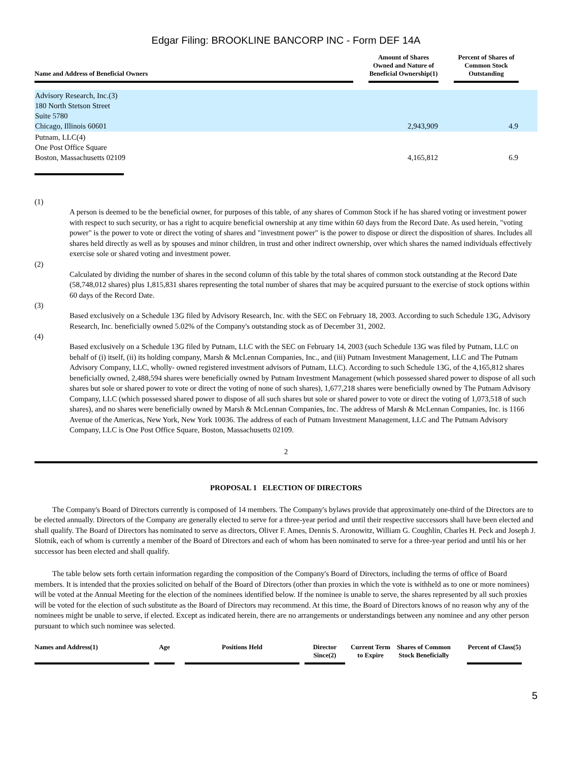Edgar Filing: BROOKLINE BANCORP INC - Form DEF 14A
| Name and Address of Beneficial Owners | | Amount of Shares Owned and Nature of Beneficial Ownership(1) | | Percent of Shares of Common Stock Outstanding | |
| --- | --- | --- | --- | --- | --- |
| Advisory Research, Inc.(3) 180 North Stetson Street Suite 5780 Chicago, Illinois 60601 | | 2,943,909 | | 4.9 | |
| Putnam, LLC(4) One Post Office Square Boston, Massachusetts 02109 | | 4,165,812 | | 6.9 | |
(1) A person is deemed to be the beneficial owner, for purposes of this table, of any shares of Common Stock if he has shared voting or investment power with respect to such security, or has a right to acquire beneficial ownership at any time within 60 days from the Record Date. As used herein, "voting power" is the power to vote or direct the voting of shares and "investment power" is the power to dispose or direct the disposition of shares. Includes all shares held directly as well as by spouses and minor children, in trust and other indirect ownership, over which shares the named individuals effectively exercise sole or shared voting and investment power.
(2) Calculated by dividing the number of shares in the second column of this table by the total shares of common stock outstanding at the Record Date (58,748,012 shares) plus 1,815,831 shares representing the total number of shares that may be acquired pursuant to the exercise of stock options within 60 days of the Record Date.
(3) Based exclusively on a Schedule 13G filed by Advisory Research, Inc. with the SEC on February 18, 2003. According to such Schedule 13G, Advisory Research, Inc. beneficially owned 5.02% of the Company's outstanding stock as of December 31, 2002.
(4) Based exclusively on a Schedule 13G filed by Putnam, LLC with the SEC on February 14, 2003 (such Schedule 13G was filed by Putnam, LLC on behalf of (i) itself, (ii) its holding company, Marsh & McLennan Companies, Inc., and (iii) Putnam Investment Management, LLC and The Putnam Advisory Company, LLC, wholly- owned registered investment advisors of Putnam, LLC). According to such Schedule 13G, of the 4,165,812 shares beneficially owned, 2,488,594 shares were beneficially owned by Putnam Investment Management (which possessed shared power to dispose of all such shares but sole or shared power to vote or direct the voting of none of such shares), 1,677,218 shares were beneficially owned by The Putnam Advisory Company, LLC (which possessed shared power to dispose of all such shares but sole or shared power to vote or direct the voting of 1,073,518 of such shares), and no shares were beneficially owned by Marsh & McLennan Companies, Inc. The address of Marsh & McLennan Companies, Inc. is 1166 Avenue of the Americas, New York, New York 10036. The address of each of Putnam Investment Management, LLC and The Putnam Advisory Company, LLC is One Post Office Square, Boston, Massachusetts 02109.
2
PROPOSAL 1 ELECTION OF DIRECTORS
The Company's Board of Directors currently is composed of 14 members. The Company's bylaws provide that approximately one-third of the Directors are to be elected annually. Directors of the Company are generally elected to serve for a three-year period and until their respective successors shall have been elected and shall qualify. The Board of Directors has nominated to serve as directors, Oliver F. Ames, Dennis S. Aronowitz, William G. Coughlin, Charles H. Peck and Joseph J. Slotnik, each of whom is currently a member of the Board of Directors and each of whom has been nominated to serve for a three-year period and until his or her successor has been elected and shall qualify.
The table below sets forth certain information regarding the composition of the Company's Board of Directors, including the terms of office of Board members. It is intended that the proxies solicited on behalf of the Board of Directors (other than proxies in which the vote is withheld as to one or more nominees) will be voted at the Annual Meeting for the election of the nominees identified below. If the nominee is unable to serve, the shares represented by all such proxies will be voted for the election of such substitute as the Board of Directors may recommend. At this time, the Board of Directors knows of no reason why any of the nominees might be unable to serve, if elected. Except as indicated herein, there are no arrangements or understandings between any nominee and any other person pursuant to which such nominee was selected.
| Names and Address(1) | | Age | | Positions Held | | Director Since(2) | | Current Term to Expire | | Shares of Common Stock Beneficially | | Percent of Class(5) | |
| --- | --- | --- | --- | --- | --- | --- | --- | --- | --- | --- | --- | --- | --- |
5